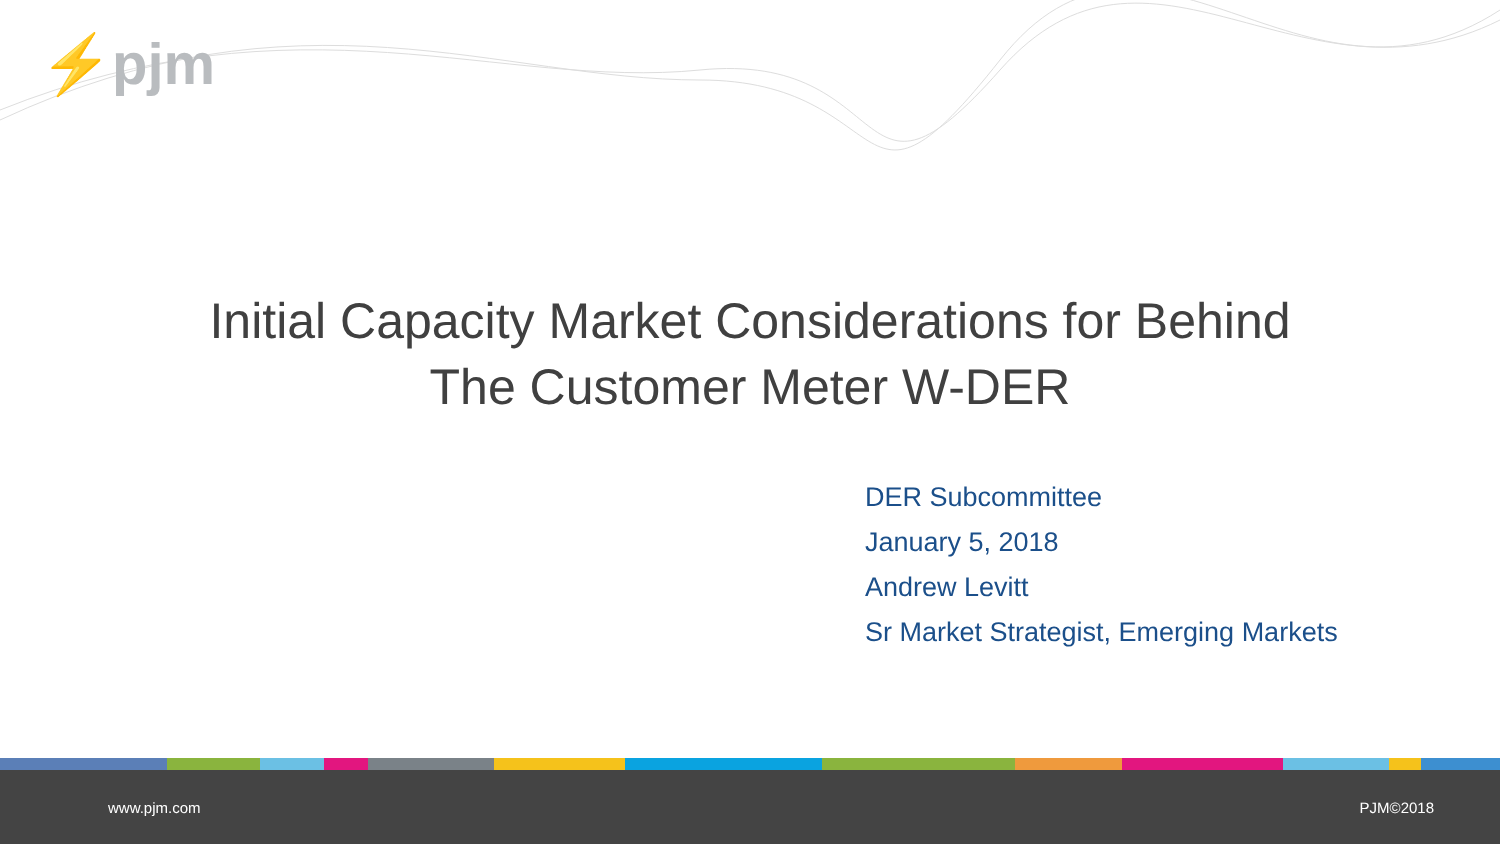⚡pjm
Initial Capacity Market Considerations for Behind
The Customer Meter W-DER
DER Subcommittee
January 5, 2018
Andrew Levitt
Sr Market Strategist, Emerging Markets
www.pjm.com PJM©2018